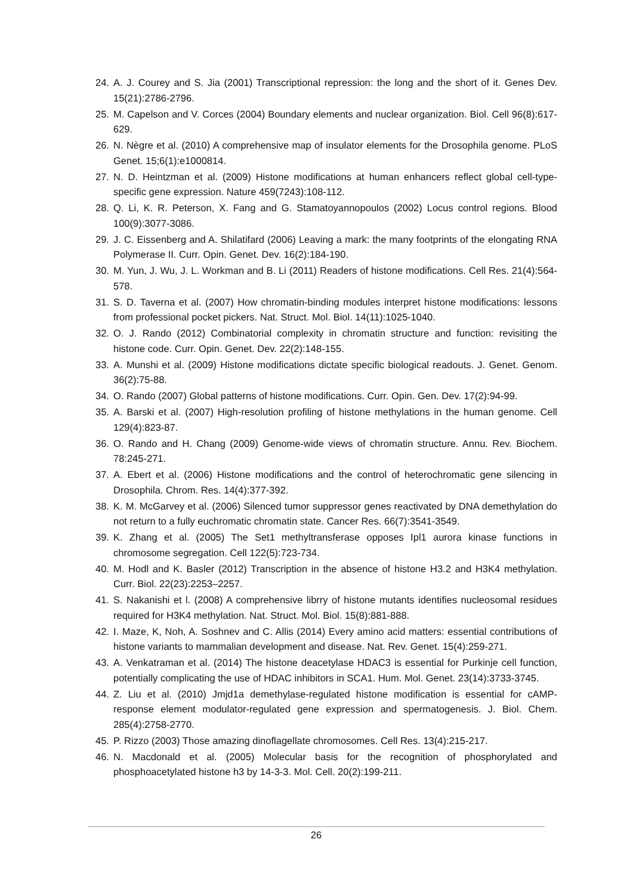24. A. J. Courey and S. Jia (2001) Transcriptional repression: the long and the short of it. Genes Dev. 15(21):2786-2796.
25. M. Capelson and V. Corces (2004) Boundary elements and nuclear organization. Biol. Cell 96(8):617-629.
26. N. Nègre et al. (2010) A comprehensive map of insulator elements for the Drosophila genome. PLoS Genet. 15;6(1):e1000814.
27. N. D. Heintzman et al. (2009) Histone modifications at human enhancers reflect global cell-type-specific gene expression. Nature 459(7243):108-112.
28. Q. Li, K. R. Peterson, X. Fang and G. Stamatoyannopoulos (2002) Locus control regions. Blood 100(9):3077-3086.
29. J. C. Eissenberg and A. Shilatifard (2006) Leaving a mark: the many footprints of the elongating RNA Polymerase II. Curr. Opin. Genet. Dev. 16(2):184-190.
30. M. Yun, J. Wu, J. L. Workman and B. Li (2011) Readers of histone modifications. Cell Res. 21(4):564-578.
31. S. D. Taverna et al. (2007) How chromatin-binding modules interpret histone modifications: lessons from professional pocket pickers. Nat. Struct. Mol. Biol. 14(11):1025-1040.
32. O. J. Rando (2012) Combinatorial complexity in chromatin structure and function: revisiting the histone code. Curr. Opin. Genet. Dev. 22(2):148-155.
33. A. Munshi et al. (2009) Histone modifications dictate specific biological readouts. J. Genet. Genom. 36(2):75-88.
34. O. Rando (2007) Global patterns of histone modifications. Curr. Opin. Gen. Dev. 17(2):94-99.
35. A. Barski et al. (2007) High-resolution profiling of histone methylations in the human genome. Cell 129(4):823-87.
36. O. Rando and H. Chang (2009) Genome-wide views of chromatin structure. Annu. Rev. Biochem. 78:245-271.
37. A. Ebert et al. (2006) Histone modifications and the control of heterochromatic gene silencing in Drosophila. Chrom. Res. 14(4):377-392.
38. K. M. McGarvey et al. (2006) Silenced tumor suppressor genes reactivated by DNA demethylation do not return to a fully euchromatic chromatin state. Cancer Res. 66(7):3541-3549.
39. K. Zhang et al. (2005) The Set1 methyltransferase opposes Ipl1 aurora kinase functions in chromosome segregation. Cell 122(5):723-734.
40. M. Hodl and K. Basler (2012) Transcription in the absence of histone H3.2 and H3K4 methylation. Curr. Biol. 22(23):2253–2257.
41. S. Nakanishi et l. (2008) A comprehensive librry of histone mutants identifies nucleosomal residues required for H3K4 methylation. Nat. Struct. Mol. Biol. 15(8):881-888.
42. I. Maze, K, Noh, A. Soshnev and C. Allis (2014) Every amino acid matters: essential contributions of histone variants to mammalian development and disease. Nat. Rev. Genet. 15(4):259-271.
43. A. Venkatraman et al. (2014) The histone deacetylase HDAC3 is essential for Purkinje cell function, potentially complicating the use of HDAC inhibitors in SCA1. Hum. Mol. Genet. 23(14):3733-3745.
44. Z. Liu et al. (2010) Jmjd1a demethylase-regulated histone modification is essential for cAMP-response element modulator-regulated gene expression and spermatogenesis. J. Biol. Chem. 285(4):2758-2770.
45. P. Rizzo (2003) Those amazing dinoflagellate chromosomes. Cell Res. 13(4):215-217.
46. N. Macdonald et al. (2005) Molecular basis for the recognition of phosphorylated and phosphoacetylated histone h3 by 14-3-3. Mol. Cell. 20(2):199-211.
26